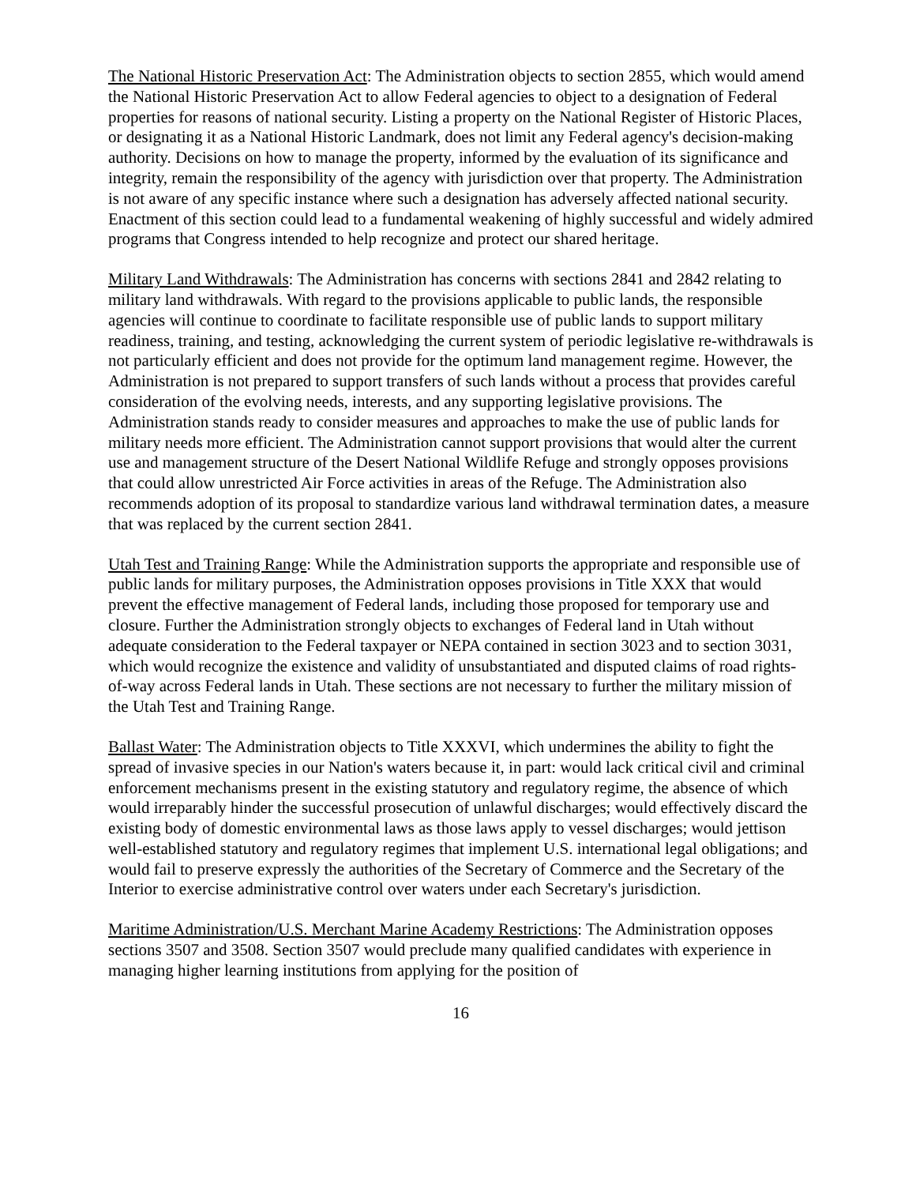The National Historic Preservation Act: The Administration objects to section 2855, which would amend the National Historic Preservation Act to allow Federal agencies to object to a designation of Federal properties for reasons of national security. Listing a property on the National Register of Historic Places, or designating it as a National Historic Landmark, does not limit any Federal agency's decision-making authority. Decisions on how to manage the property, informed by the evaluation of its significance and integrity, remain the responsibility of the agency with jurisdiction over that property. The Administration is not aware of any specific instance where such a designation has adversely affected national security. Enactment of this section could lead to a fundamental weakening of highly successful and widely admired programs that Congress intended to help recognize and protect our shared heritage.
Military Land Withdrawals: The Administration has concerns with sections 2841 and 2842 relating to military land withdrawals. With regard to the provisions applicable to public lands, the responsible agencies will continue to coordinate to facilitate responsible use of public lands to support military readiness, training, and testing, acknowledging the current system of periodic legislative re-withdrawals is not particularly efficient and does not provide for the optimum land management regime. However, the Administration is not prepared to support transfers of such lands without a process that provides careful consideration of the evolving needs, interests, and any supporting legislative provisions. The Administration stands ready to consider measures and approaches to make the use of public lands for military needs more efficient. The Administration cannot support provisions that would alter the current use and management structure of the Desert National Wildlife Refuge and strongly opposes provisions that could allow unrestricted Air Force activities in areas of the Refuge. The Administration also recommends adoption of its proposal to standardize various land withdrawal termination dates, a measure that was replaced by the current section 2841.
Utah Test and Training Range: While the Administration supports the appropriate and responsible use of public lands for military purposes, the Administration opposes provisions in Title XXX that would prevent the effective management of Federal lands, including those proposed for temporary use and closure. Further the Administration strongly objects to exchanges of Federal land in Utah without adequate consideration to the Federal taxpayer or NEPA contained in section 3023 and to section 3031, which would recognize the existence and validity of unsubstantiated and disputed claims of road rights-of-way across Federal lands in Utah. These sections are not necessary to further the military mission of the Utah Test and Training Range.
Ballast Water: The Administration objects to Title XXXVI, which undermines the ability to fight the spread of invasive species in our Nation's waters because it, in part: would lack critical civil and criminal enforcement mechanisms present in the existing statutory and regulatory regime, the absence of which would irreparably hinder the successful prosecution of unlawful discharges; would effectively discard the existing body of domestic environmental laws as those laws apply to vessel discharges; would jettison well-established statutory and regulatory regimes that implement U.S. international legal obligations; and would fail to preserve expressly the authorities of the Secretary of Commerce and the Secretary of the Interior to exercise administrative control over waters under each Secretary's jurisdiction.
Maritime Administration/U.S. Merchant Marine Academy Restrictions: The Administration opposes sections 3507 and 3508. Section 3507 would preclude many qualified candidates with experience in managing higher learning institutions from applying for the position of
16